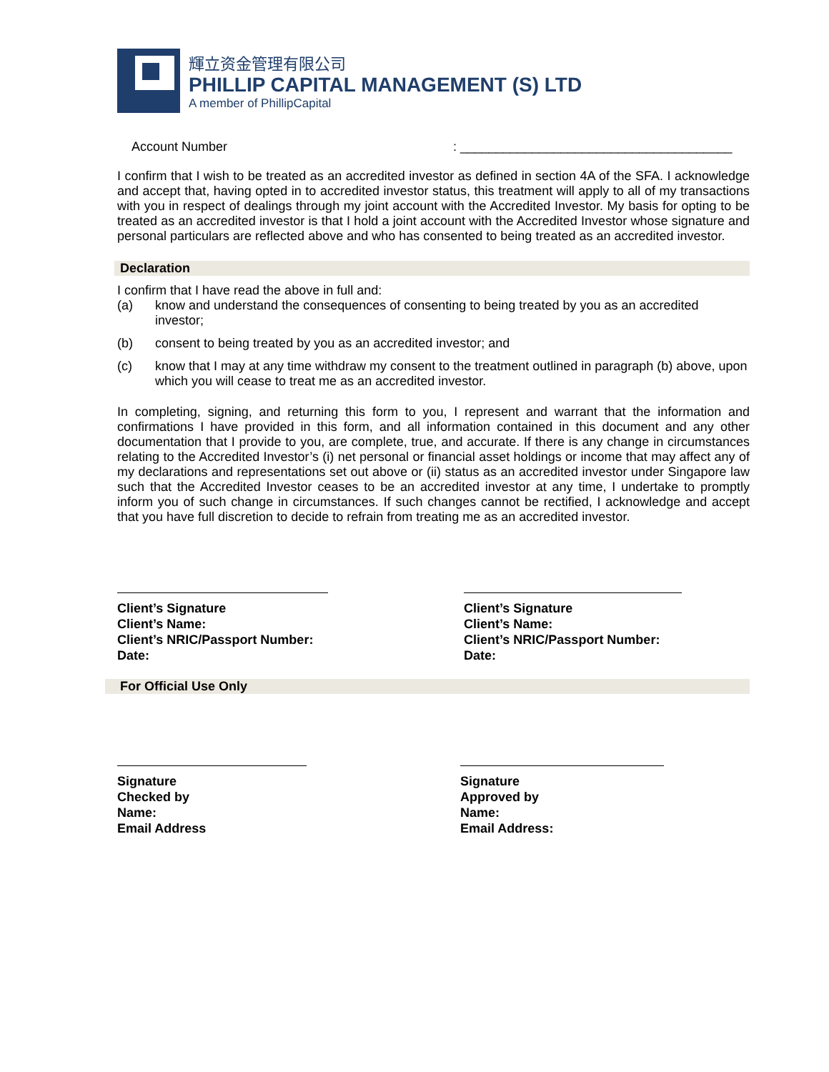輝立资金管理有限公司
PHILLIP CAPITAL MANAGEMENT (S) LTD
A member of PhillipCapital
Account Number: ______________________________________
I confirm that I wish to be treated as an accredited investor as defined in section 4A of the SFA. I acknowledge and accept that, having opted in to accredited investor status, this treatment will apply to all of my transactions with you in respect of dealings through my joint account with the Accredited Investor. My basis for opting to be treated as an accredited investor is that I hold a joint account with the Accredited Investor whose signature and personal particulars are reflected above and who has consented to being treated as an accredited investor.
Declaration
I confirm that I have read the above in full and:
(a) know and understand the consequences of consenting to being treated by you as an accredited investor;
(b) consent to being treated by you as an accredited investor; and
(c) know that I may at any time withdraw my consent to the treatment outlined in paragraph (b) above, upon which you will cease to treat me as an accredited investor.
In completing, signing, and returning this form to you, I represent and warrant that the information and confirmations I have provided in this form, and all information contained in this document and any other documentation that I provide to you, are complete, true, and accurate. If there is any change in circumstances relating to the Accredited Investor’s (i) net personal or financial asset holdings or income that may affect any of my declarations and representations set out above or (ii) status as an accredited investor under Singapore law such that the Accredited Investor ceases to be an accredited investor at any time, I undertake to promptly inform you of such change in circumstances. If such changes cannot be rectified, I acknowledge and accept that you have full discretion to decide to refrain from treating me as an accredited investor.
Client’s Signature
Client’s Name:
Client’s NRIC/Passport Number:
Date:
Client’s Signature
Client’s Name:
Client’s NRIC/Passport Number:
Date:
For Official Use Only
Signature
Checked by
Name:
Email Address
Signature
Approved by
Name:
Email Address: